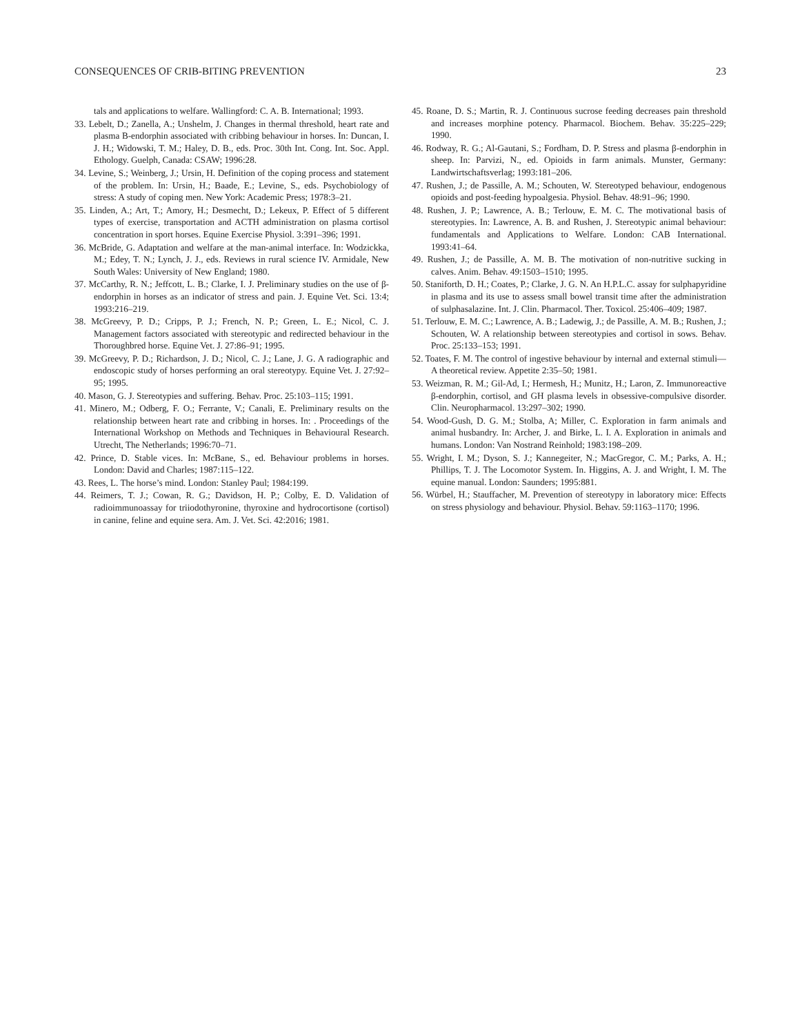CONSEQUENCES OF CRIB-BITING PREVENTION 23
tals and applications to welfare. Wallingford: C. A. B. International; 1993.
33. Lebelt, D.; Zanella, A.; Unshelm, J. Changes in thermal threshold, heart rate and plasma B-endorphin associated with cribbing behaviour in horses. In: Duncan, I. J. H.; Widowski, T. M.; Haley, D. B., eds. Proc. 30th Int. Cong. Int. Soc. Appl. Ethology. Guelph, Canada: CSAW; 1996:28.
34. Levine, S.; Weinberg, J.; Ursin, H. Definition of the coping process and statement of the problem. In: Ursin, H.; Baade, E.; Levine, S., eds. Psychobiology of stress: A study of coping men. New York: Academic Press; 1978:3–21.
35. Linden, A.; Art, T.; Amory, H.; Desmecht, D.; Lekeux, P. Effect of 5 different types of exercise, transportation and ACTH administration on plasma cortisol concentration in sport horses. Equine Exercise Physiol. 3:391–396; 1991.
36. McBride, G. Adaptation and welfare at the man-animal interface. In: Wodzickka, M.; Edey, T. N.; Lynch, J. J., eds. Reviews in rural science IV. Armidale, New South Wales: University of New England; 1980.
37. McCarthy, R. N.; Jeffcott, L. B.; Clarke, I. J. Preliminary studies on the use of β-endorphin in horses as an indicator of stress and pain. J. Equine Vet. Sci. 13:4; 1993:216–219.
38. McGreevy, P. D.; Cripps, P. J.; French, N. P.; Green, L. E.; Nicol, C. J. Management factors associated with stereotypic and redirected behaviour in the Thoroughbred horse. Equine Vet. J. 27:86–91; 1995.
39. McGreevy, P. D.; Richardson, J. D.; Nicol, C. J.; Lane, J. G. A radiographic and endoscopic study of horses performing an oral stereotypy. Equine Vet. J. 27:92–95; 1995.
40. Mason, G. J. Stereotypies and suffering. Behav. Proc. 25:103–115; 1991.
41. Minero, M.; Odberg, F. O.; Ferrante, V.; Canali, E. Preliminary results on the relationship between heart rate and cribbing in horses. In: . Proceedings of the International Workshop on Methods and Techniques in Behavioural Research. Utrecht, The Netherlands; 1996:70–71.
42. Prince, D. Stable vices. In: McBane, S., ed. Behaviour problems in horses. London: David and Charles; 1987:115–122.
43. Rees, L. The horse’s mind. London: Stanley Paul; 1984:199.
44. Reimers, T. J.; Cowan, R. G.; Davidson, H. P.; Colby, E. D. Validation of radioimmunoassay for triiodothyronine, thyroxine and hydrocortisone (cortisol) in canine, feline and equine sera. Am. J. Vet. Sci. 42:2016; 1981.
45. Roane, D. S.; Martin, R. J. Continuous sucrose feeding decreases pain threshold and increases morphine potency. Pharmacol. Biochem. Behav. 35:225–229; 1990.
46. Rodway, R. G.; Al-Gautani, S.; Fordham, D. P. Stress and plasma β-endorphin in sheep. In: Parvizi, N., ed. Opioids in farm animals. Munster, Germany: Landwirtschaftsverlag; 1993:181–206.
47. Rushen, J.; de Passille, A. M.; Schouten, W. Stereotyped behaviour, endogenous opioids and post-feeding hypoalgesia. Physiol. Behav. 48:91–96; 1990.
48. Rushen, J. P.; Lawrence, A. B.; Terlouw, E. M. C. The motivational basis of stereotypies. In: Lawrence, A. B. and Rushen, J. Stereotypic animal behaviour: fundamentals and Applications to Welfare. London: CAB International. 1993:41–64.
49. Rushen, J.; de Passille, A. M. B. The motivation of non-nutritive sucking in calves. Anim. Behav. 49:1503–1510; 1995.
50. Staniforth, D. H.; Coates, P.; Clarke, J. G. N. An H.P.L.C. assay for sulphapyridine in plasma and its use to assess small bowel transit time after the administration of sulphasalazine. Int. J. Clin. Pharmacol. Ther. Toxicol. 25:406–409; 1987.
51. Terlouw, E. M. C.; Lawrence, A. B.; Ladewig, J.; de Passille, A. M. B.; Rushen, J.; Schouten, W. A relationship between stereotypies and cortisol in sows. Behav. Proc. 25:133–153; 1991.
52. Toates, F. M. The control of ingestive behaviour by internal and external stimuli—A theoretical review. Appetite 2:35–50; 1981.
53. Weizman, R. M.; Gil-Ad, I.; Hermesh, H.; Munitz, H.; Laron, Z. Immunoreactive β-endorphin, cortisol, and GH plasma levels in obsessive-compulsive disorder. Clin. Neuropharmacol. 13:297–302; 1990.
54. Wood-Gush, D. G. M.; Stolba, A; Miller, C. Exploration in farm animals and animal husbandry. In: Archer, J. and Birke, L. I. A. Exploration in animals and humans. London: Van Nostrand Reinhold; 1983:198–209.
55. Wright, I. M.; Dyson, S. J.; Kannegeiter, N.; MacGregor, C. M.; Parks, A. H.; Phillips, T. J. The Locomotor System. In. Higgins, A. J. and Wright, I. M. The equine manual. London: Saunders; 1995:881.
56. Würbel, H.; Stauffacher, M. Prevention of stereotypy in laboratory mice: Effects on stress physiology and behaviour. Physiol. Behav. 59:1163–1170; 1996.